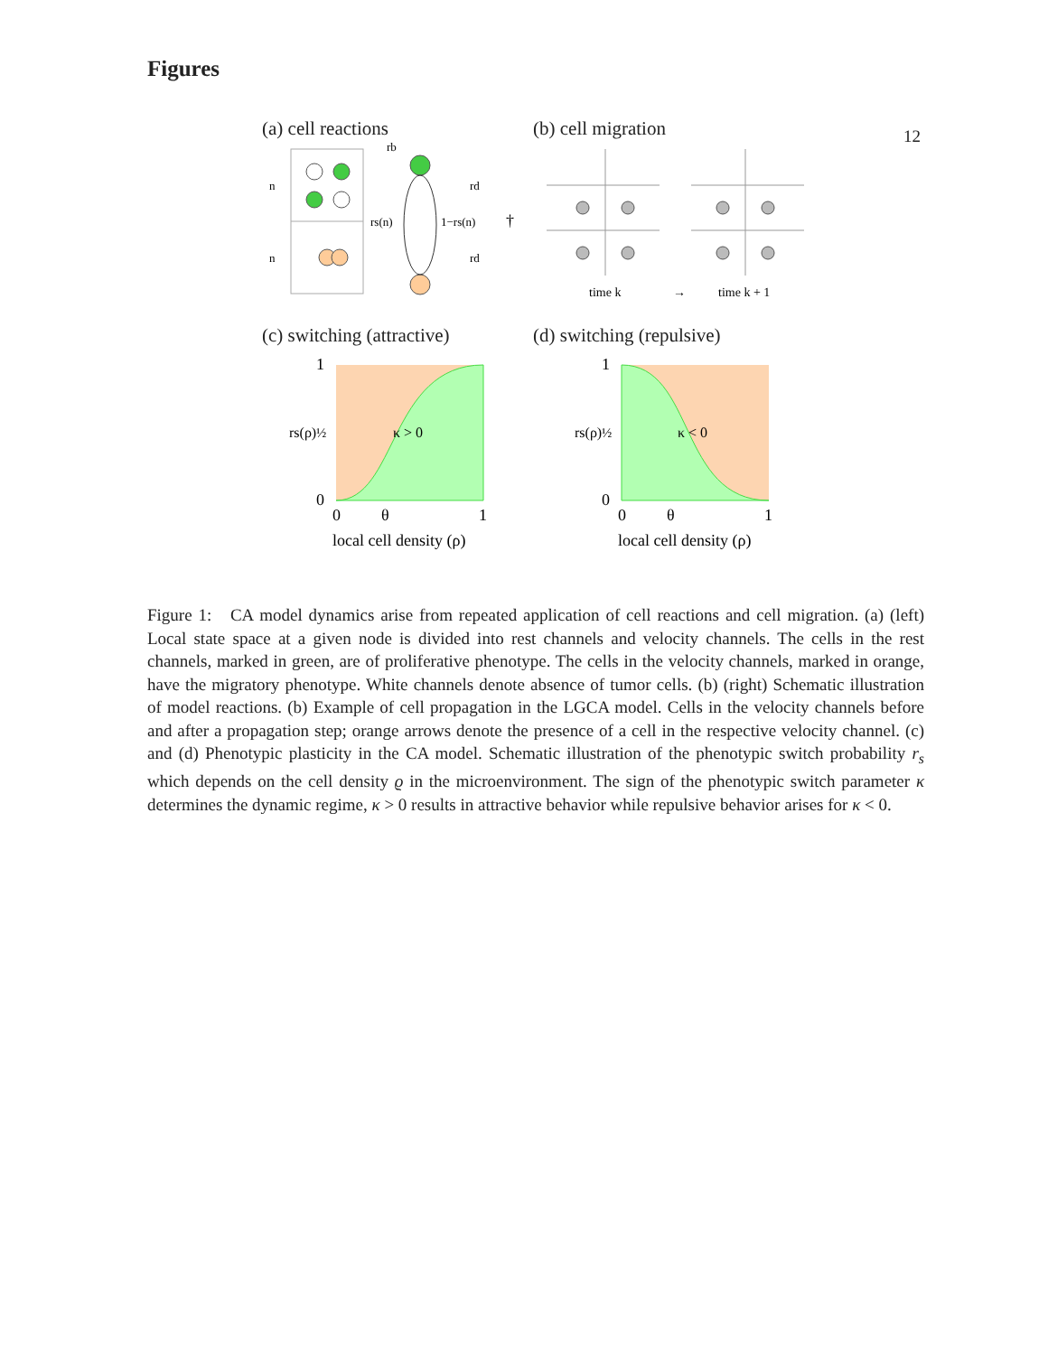12
Figures
(a) cell reactions
n
n
rs(n)
1−rs(n)
†
rd
rd
rb
(b) cell migration
time k
→
time k + 1
(c) switching (attractive)
1
½
0
rs(ρ)
κ > 0
0
θ
1
local cell density (ρ)
(d) switching (repulsive)
1
½
0
rs(ρ)
κ < 0
0
θ
1
local cell density (ρ)
Figure 1: CA model dynamics arise from repeated application of cell reactions and cell migration. (a) (left) Local state space at a given node is divided into rest channels and velocity channels. The cells in the rest channels, marked in green, are of proliferative phenotype. The cells in the velocity channels, marked in orange, have the migratory phenotype. White channels denote absence of tumor cells. (b) (right) Schematic illustration of model reactions. (b) Example of cell propagation in the LGCA model. Cells in the velocity channels before and after a propagation step; orange arrows denote the presence of a cell in the respective velocity channel. (c) and (d) Phenotypic plasticity in the CA model. Schematic illustration of the phenotypic switch probability r<sub>s</sub> which depends on the cell density ϱ in the microenvironment. The sign of the phenotypic switch parameter κ determines the dynamic regime, κ > 0 results in attractive behavior while repulsive behavior arises for κ < 0.